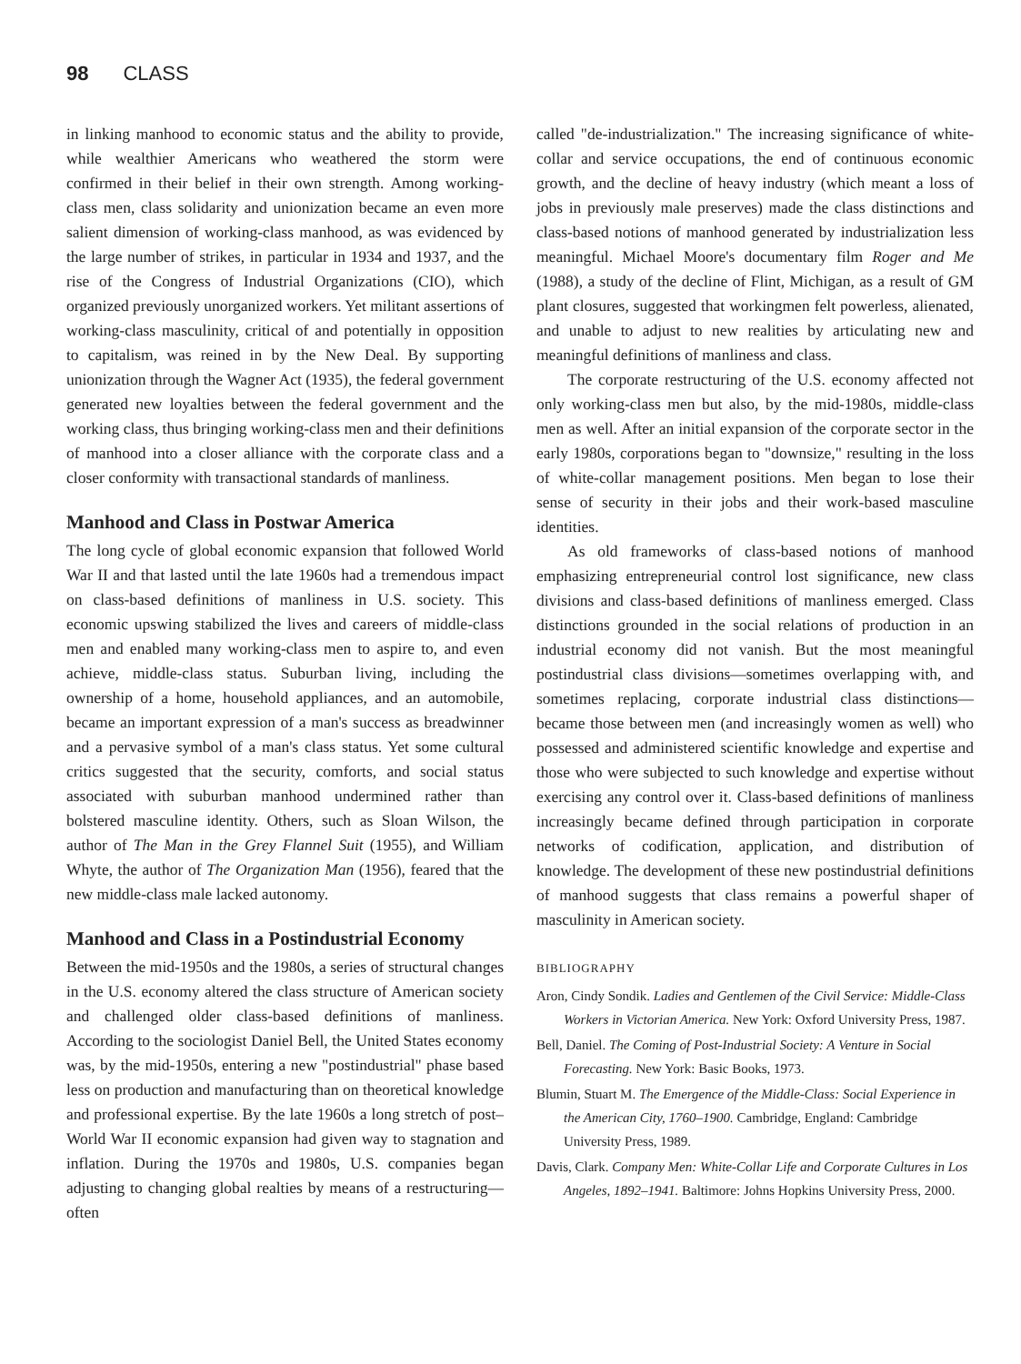98 CLASS
in linking manhood to economic status and the ability to provide, while wealthier Americans who weathered the storm were confirmed in their belief in their own strength. Among working-class men, class solidarity and unionization became an even more salient dimension of working-class manhood, as was evidenced by the large number of strikes, in particular in 1934 and 1937, and the rise of the Congress of Industrial Organizations (CIO), which organized previously unorganized workers. Yet militant assertions of working-class masculinity, critical of and potentially in opposition to capitalism, was reined in by the New Deal. By supporting unionization through the Wagner Act (1935), the federal government generated new loyalties between the federal government and the working class, thus bringing working-class men and their definitions of manhood into a closer alliance with the corporate class and a closer conformity with transactional standards of manliness.
Manhood and Class in Postwar America
The long cycle of global economic expansion that followed World War II and that lasted until the late 1960s had a tremendous impact on class-based definitions of manliness in U.S. society. This economic upswing stabilized the lives and careers of middle-class men and enabled many working-class men to aspire to, and even achieve, middle-class status. Suburban living, including the ownership of a home, household appliances, and an automobile, became an important expression of a man's success as breadwinner and a pervasive symbol of a man's class status. Yet some cultural critics suggested that the security, comforts, and social status associated with suburban manhood undermined rather than bolstered masculine identity. Others, such as Sloan Wilson, the author of The Man in the Grey Flannel Suit (1955), and William Whyte, the author of The Organization Man (1956), feared that the new middle-class male lacked autonomy.
Manhood and Class in a Postindustrial Economy
Between the mid-1950s and the 1980s, a series of structural changes in the U.S. economy altered the class structure of American society and challenged older class-based definitions of manliness. According to the sociologist Daniel Bell, the United States economy was, by the mid-1950s, entering a new "postindustrial" phase based less on production and manufacturing than on theoretical knowledge and professional expertise. By the late 1960s a long stretch of post–World War II economic expansion had given way to stagnation and inflation. During the 1970s and 1980s, U.S. companies began adjusting to changing global realties by means of a restructuring—often
called "de-industrialization." The increasing significance of white-collar and service occupations, the end of continuous economic growth, and the decline of heavy industry (which meant a loss of jobs in previously male preserves) made the class distinctions and class-based notions of manhood generated by industrialization less meaningful. Michael Moore's documentary film Roger and Me (1988), a study of the decline of Flint, Michigan, as a result of GM plant closures, suggested that workingmen felt powerless, alienated, and unable to adjust to new realities by articulating new and meaningful definitions of manliness and class.
The corporate restructuring of the U.S. economy affected not only working-class men but also, by the mid-1980s, middle-class men as well. After an initial expansion of the corporate sector in the early 1980s, corporations began to "downsize," resulting in the loss of white-collar management positions. Men began to lose their sense of security in their jobs and their work-based masculine identities.
As old frameworks of class-based notions of manhood emphasizing entrepreneurial control lost significance, new class divisions and class-based definitions of manliness emerged. Class distinctions grounded in the social relations of production in an industrial economy did not vanish. But the most meaningful postindustrial class divisions—sometimes overlapping with, and sometimes replacing, corporate industrial class distinctions—became those between men (and increasingly women as well) who possessed and administered scientific knowledge and expertise and those who were subjected to such knowledge and expertise without exercising any control over it. Class-based definitions of manliness increasingly became defined through participation in corporate networks of codification, application, and distribution of knowledge. The development of these new postindustrial definitions of manhood suggests that class remains a powerful shaper of masculinity in American society.
BIBLIOGRAPHY
Aron, Cindy Sondik. Ladies and Gentlemen of the Civil Service: Middle-Class Workers in Victorian America. New York: Oxford University Press, 1987.
Bell, Daniel. The Coming of Post-Industrial Society: A Venture in Social Forecasting. New York: Basic Books, 1973.
Blumin, Stuart M. The Emergence of the Middle-Class: Social Experience in the American City, 1760–1900. Cambridge, England: Cambridge University Press, 1989.
Davis, Clark. Company Men: White-Collar Life and Corporate Cultures in Los Angeles, 1892–1941. Baltimore: Johns Hopkins University Press, 2000.